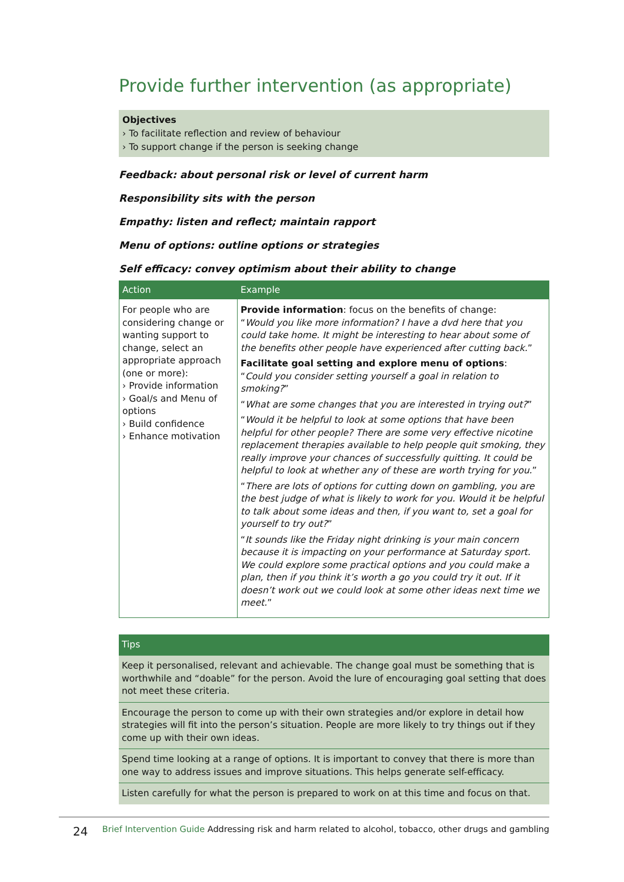Provide further intervention (as appropriate)
Objectives
› To facilitate reflection and review of behaviour
› To support change if the person is seeking change
Feedback: about personal risk or level of current harm
Responsibility sits with the person
Empathy: listen and reflect; maintain rapport
Menu of options: outline options or strategies
Self efficacy: convey optimism about their ability to change
| Action | Example |
| --- | --- |
| For people who are considering change or wanting support to change, select an appropriate approach (one or more): › Provide information › Goal/s and Menu of options › Build confidence › Enhance motivation | Provide information : focus on the benefits of change: “ Would you like more information? I have a dvd here that you could take home. It might be interesting to hear about some of the benefits other people have experienced after cutting back. ” Facilitate goal setting and explore menu of options : “ Could you consider setting yourself a goal in relation to smoking? ” “ What are some changes that you are interested in trying out? ” “ Would it be helpful to look at some options that have been helpful for other people? There are some very effective nicotine replacement therapies available to help people quit smoking, they really improve your chances of successfully quitting. It could be helpful to look at whether any of these are worth trying for you. ” “ There are lots of options for cutting down on gambling, you are the best judge of what is likely to work for you. Would it be helpful to talk about some ideas and then, if you want to, set a goal for yourself to try out? ” “ It sounds like the Friday night drinking is your main concern because it is impacting on your performance at Saturday sport. We could explore some practical options and you could make a plan, then if you think it’s worth a go you could try it out. If it doesn’t work out we could look at some other ideas next time we meet. ” |
Tips
Keep it personalised, relevant and achievable. The change goal must be something that is worthwhile and “doable” for the person. Avoid the lure of encouraging goal setting that does not meet these criteria.
Encourage the person to come up with their own strategies and/or explore in detail how strategies will fit into the person’s situation. People are more likely to try things out if they come up with their own ideas.
Spend time looking at a range of options. It is important to convey that there is more than one way to address issues and improve situations. This helps generate self-efficacy.
Listen carefully for what the person is prepared to work on at this time and focus on that.
24 Brief Intervention Guide Addressing risk and harm related to alcohol, tobacco, other drugs and gambling